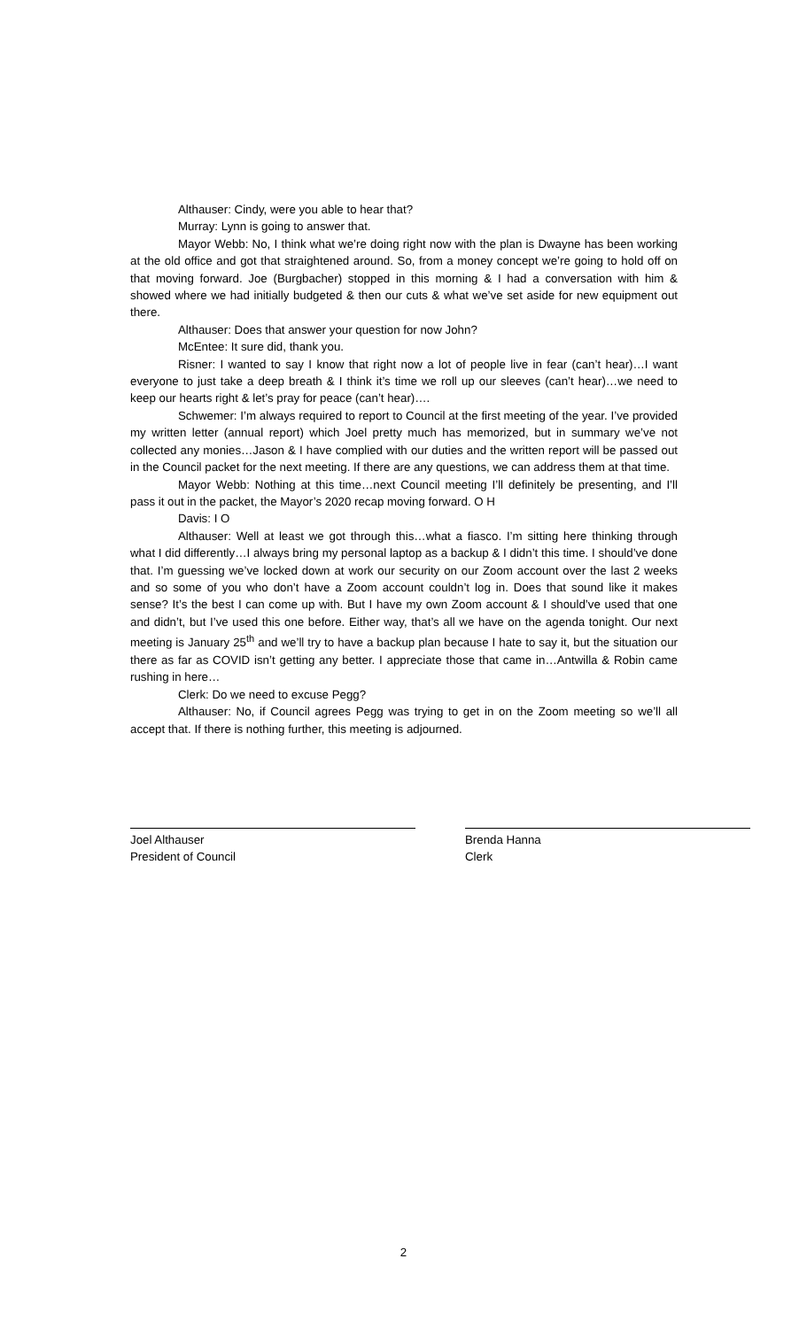Althauser: Cindy, were you able to hear that?
Murray: Lynn is going to answer that.
Mayor Webb: No, I think what we’re doing right now with the plan is Dwayne has been working at the old office and got that straightened around. So, from a money concept we’re going to hold off on that moving forward. Joe (Burgbacher) stopped in this morning & I had a conversation with him & showed where we had initially budgeted & then our cuts & what we’ve set aside for new equipment out there.
Althauser: Does that answer your question for now John?
McEntee: It sure did, thank you.
Risner: I wanted to say I know that right now a lot of people live in fear (can’t hear)…I want everyone to just take a deep breath & I think it’s time we roll up our sleeves (can’t hear)…we need to keep our hearts right & let’s pray for peace (can’t hear)….
Schwemer: I’m always required to report to Council at the first meeting of the year. I’ve provided my written letter (annual report) which Joel pretty much has memorized, but in summary we’ve not collected any monies…Jason & I have complied with our duties and the written report will be passed out in the Council packet for the next meeting. If there are any questions, we can address them at that time.
Mayor Webb: Nothing at this time…next Council meeting I’ll definitely be presenting, and I’ll pass it out in the packet, the Mayor’s 2020 recap moving forward. O H
Davis: I O
Althauser: Well at least we got through this…what a fiasco. I’m sitting here thinking through what I did differently…I always bring my personal laptop as a backup & I didn’t this time. I should’ve done that. I’m guessing we’ve locked down at work our security on our Zoom account over the last 2 weeks and so some of you who don’t have a Zoom account couldn’t log in. Does that sound like it makes sense? It’s the best I can come up with. But I have my own Zoom account & I should’ve used that one and didn’t, but I’ve used this one before. Either way, that’s all we have on the agenda tonight. Our next meeting is January 25<sup>th</sup> and we’ll try to have a backup plan because I hate to say it, but the situation our there as far as COVID isn’t getting any better. I appreciate those that came in…Antwilla & Robin came rushing in here…
Clerk: Do we need to excuse Pegg?
Althauser: No, if Council agrees Pegg was trying to get in on the Zoom meeting so we’ll all accept that. If there is nothing further, this meeting is adjourned.
Joel Althauser
President of Council
Brenda Hanna
Clerk
2